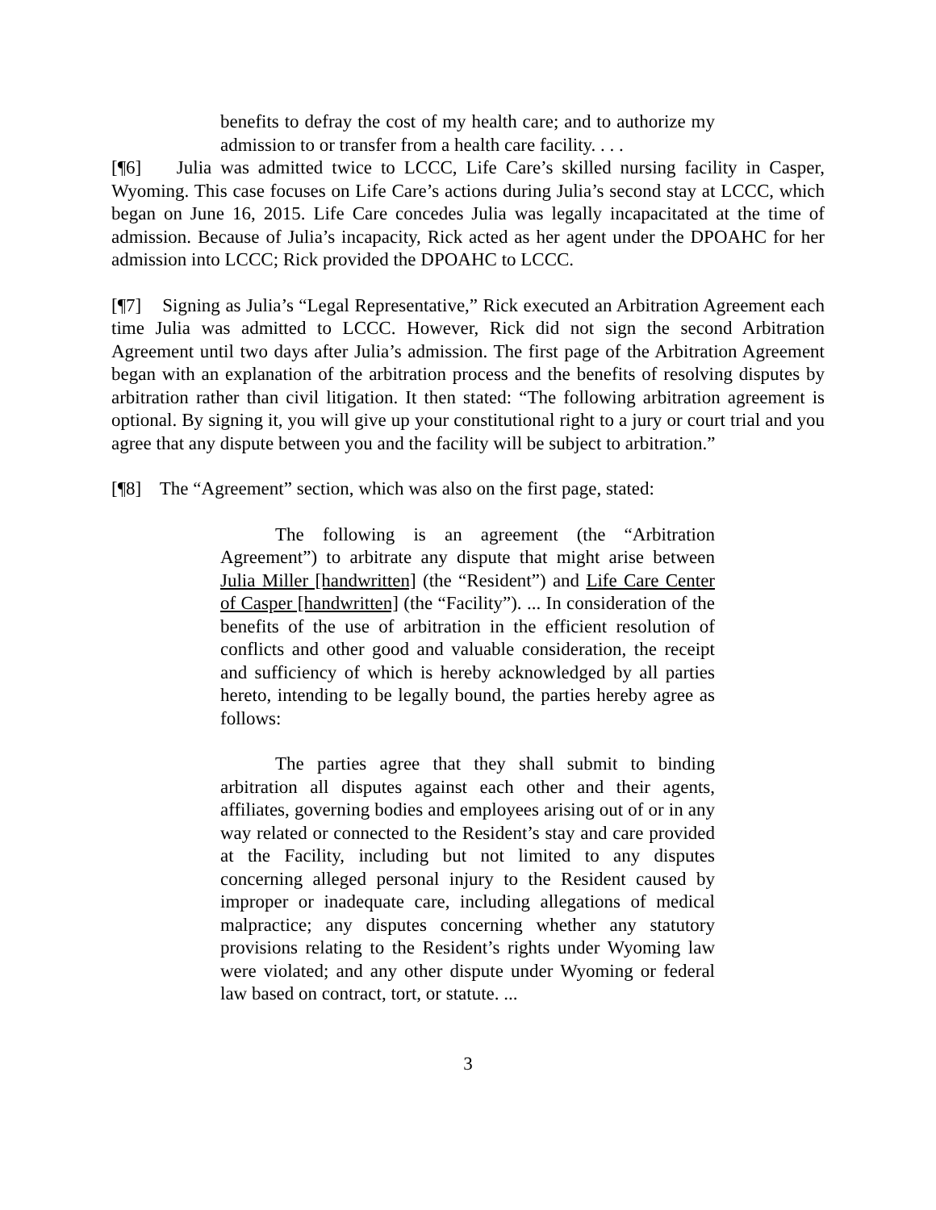benefits to defray the cost of my health care; and to authorize my admission to or transfer from a health care facility. . . .
[¶6] Julia was admitted twice to LCCC, Life Care’s skilled nursing facility in Casper, Wyoming. This case focuses on Life Care’s actions during Julia’s second stay at LCCC, which began on June 16, 2015. Life Care concedes Julia was legally incapacitated at the time of admission. Because of Julia’s incapacity, Rick acted as her agent under the DPOAHC for her admission into LCCC; Rick provided the DPOAHC to LCCC.
[¶7] Signing as Julia’s “Legal Representative,” Rick executed an Arbitration Agreement each time Julia was admitted to LCCC. However, Rick did not sign the second Arbitration Agreement until two days after Julia’s admission. The first page of the Arbitration Agreement began with an explanation of the arbitration process and the benefits of resolving disputes by arbitration rather than civil litigation. It then stated: “The following arbitration agreement is optional. By signing it, you will give up your constitutional right to a jury or court trial and you agree that any dispute between you and the facility will be subject to arbitration.”
[¶8] The “Agreement” section, which was also on the first page, stated:
The following is an agreement (the “Arbitration Agreement”) to arbitrate any dispute that might arise between Julia Miller [handwritten] (the “Resident”) and Life Care Center of Casper [handwritten] (the “Facility”). ... In consideration of the benefits of the use of arbitration in the efficient resolution of conflicts and other good and valuable consideration, the receipt and sufficiency of which is hereby acknowledged by all parties hereto, intending to be legally bound, the parties hereby agree as follows:
The parties agree that they shall submit to binding arbitration all disputes against each other and their agents, affiliates, governing bodies and employees arising out of or in any way related or connected to the Resident’s stay and care provided at the Facility, including but not limited to any disputes concerning alleged personal injury to the Resident caused by improper or inadequate care, including allegations of medical malpractice; any disputes concerning whether any statutory provisions relating to the Resident’s rights under Wyoming law were violated; and any other dispute under Wyoming or federal law based on contract, tort, or statute. ...
3